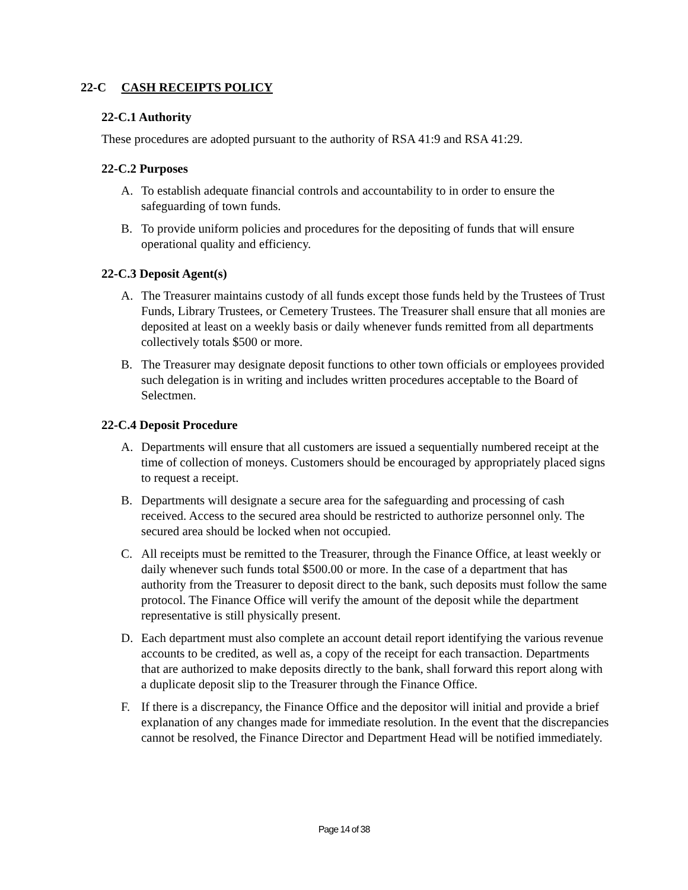22-C CASH RECEIPTS POLICY
22-C.1 Authority
These procedures are adopted pursuant to the authority of RSA 41:9 and RSA 41:29.
22-C.2 Purposes
A. To establish adequate financial controls and accountability to in order to ensure the safeguarding of town funds.
B. To provide uniform policies and procedures for the depositing of funds that will ensure operational quality and efficiency.
22-C.3 Deposit Agent(s)
A. The Treasurer maintains custody of all funds except those funds held by the Trustees of Trust Funds, Library Trustees, or Cemetery Trustees. The Treasurer shall ensure that all monies are deposited at least on a weekly basis or daily whenever funds remitted from all departments collectively totals $500 or more.
B. The Treasurer may designate deposit functions to other town officials or employees provided such delegation is in writing and includes written procedures acceptable to the Board of Selectmen.
22-C.4 Deposit Procedure
A. Departments will ensure that all customers are issued a sequentially numbered receipt at the time of collection of moneys. Customers should be encouraged by appropriately placed signs to request a receipt.
B. Departments will designate a secure area for the safeguarding and processing of cash received. Access to the secured area should be restricted to authorize personnel only. The secured area should be locked when not occupied.
C. All receipts must be remitted to the Treasurer, through the Finance Office, at least weekly or daily whenever such funds total $500.00 or more. In the case of a department that has authority from the Treasurer to deposit direct to the bank, such deposits must follow the same protocol. The Finance Office will verify the amount of the deposit while the department representative is still physically present.
D. Each department must also complete an account detail report identifying the various revenue accounts to be credited, as well as, a copy of the receipt for each transaction. Departments that are authorized to make deposits directly to the bank, shall forward this report along with a duplicate deposit slip to the Treasurer through the Finance Office.
F. If there is a discrepancy, the Finance Office and the depositor will initial and provide a brief explanation of any changes made for immediate resolution. In the event that the discrepancies cannot be resolved, the Finance Director and Department Head will be notified immediately.
Page 14 of 38